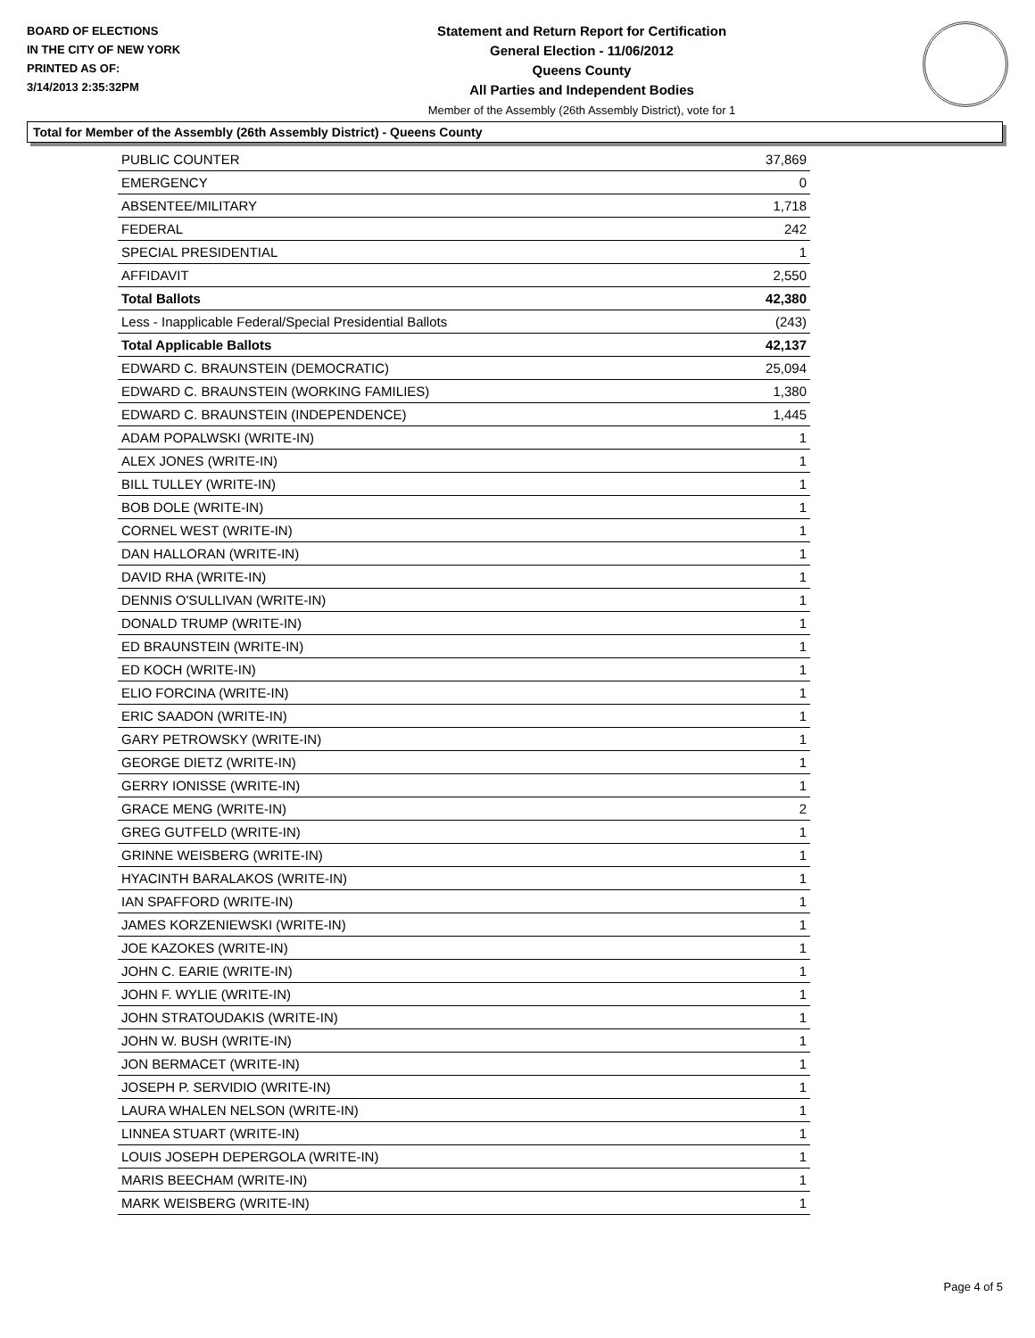BOARD OF ELECTIONS
IN THE CITY OF NEW YORK
PRINTED AS OF:
3/14/2013 2:35:32PM
Statement and Return Report for Certification
General Election - 11/06/2012
Queens County
All Parties and Independent Bodies
Member of the Assembly (26th Assembly District), vote for 1
Total for Member of the Assembly (26th Assembly District) - Queens County
| PUBLIC COUNTER | 37,869 |
| EMERGENCY | 0 |
| ABSENTEE/MILITARY | 1,718 |
| FEDERAL | 242 |
| SPECIAL PRESIDENTIAL | 1 |
| AFFIDAVIT | 2,550 |
| Total Ballots | 42,380 |
| Less - Inapplicable Federal/Special Presidential Ballots | (243) |
| Total Applicable Ballots | 42,137 |
| EDWARD C. BRAUNSTEIN (DEMOCRATIC) | 25,094 |
| EDWARD C. BRAUNSTEIN (WORKING FAMILIES) | 1,380 |
| EDWARD C. BRAUNSTEIN (INDEPENDENCE) | 1,445 |
| ADAM POPALWSKI (WRITE-IN) | 1 |
| ALEX JONES (WRITE-IN) | 1 |
| BILL TULLEY (WRITE-IN) | 1 |
| BOB DOLE (WRITE-IN) | 1 |
| CORNEL WEST (WRITE-IN) | 1 |
| DAN HALLORAN (WRITE-IN) | 1 |
| DAVID RHA (WRITE-IN) | 1 |
| DENNIS O'SULLIVAN (WRITE-IN) | 1 |
| DONALD TRUMP (WRITE-IN) | 1 |
| ED BRAUNSTEIN (WRITE-IN) | 1 |
| ED KOCH (WRITE-IN) | 1 |
| ELIO FORCINA (WRITE-IN) | 1 |
| ERIC SAADON (WRITE-IN) | 1 |
| GARY PETROWSKY (WRITE-IN) | 1 |
| GEORGE DIETZ (WRITE-IN) | 1 |
| GERRY IONISSE (WRITE-IN) | 1 |
| GRACE MENG (WRITE-IN) | 2 |
| GREG GUTFELD (WRITE-IN) | 1 |
| GRINNE WEISBERG (WRITE-IN) | 1 |
| HYACINTH BARALAKOS (WRITE-IN) | 1 |
| IAN SPAFFORD (WRITE-IN) | 1 |
| JAMES KORZENIEWSKI (WRITE-IN) | 1 |
| JOE KAZOKES (WRITE-IN) | 1 |
| JOHN C. EARIE (WRITE-IN) | 1 |
| JOHN F. WYLIE (WRITE-IN) | 1 |
| JOHN STRATOUDAKIS (WRITE-IN) | 1 |
| JOHN W. BUSH (WRITE-IN) | 1 |
| JON BERMACET (WRITE-IN) | 1 |
| JOSEPH P. SERVIDIO (WRITE-IN) | 1 |
| LAURA WHALEN NELSON (WRITE-IN) | 1 |
| LINNEA STUART (WRITE-IN) | 1 |
| LOUIS JOSEPH DEPERGOLA (WRITE-IN) | 1 |
| MARIS BEECHAM (WRITE-IN) | 1 |
| MARK WEISBERG (WRITE-IN) | 1 |
Page 4 of 5